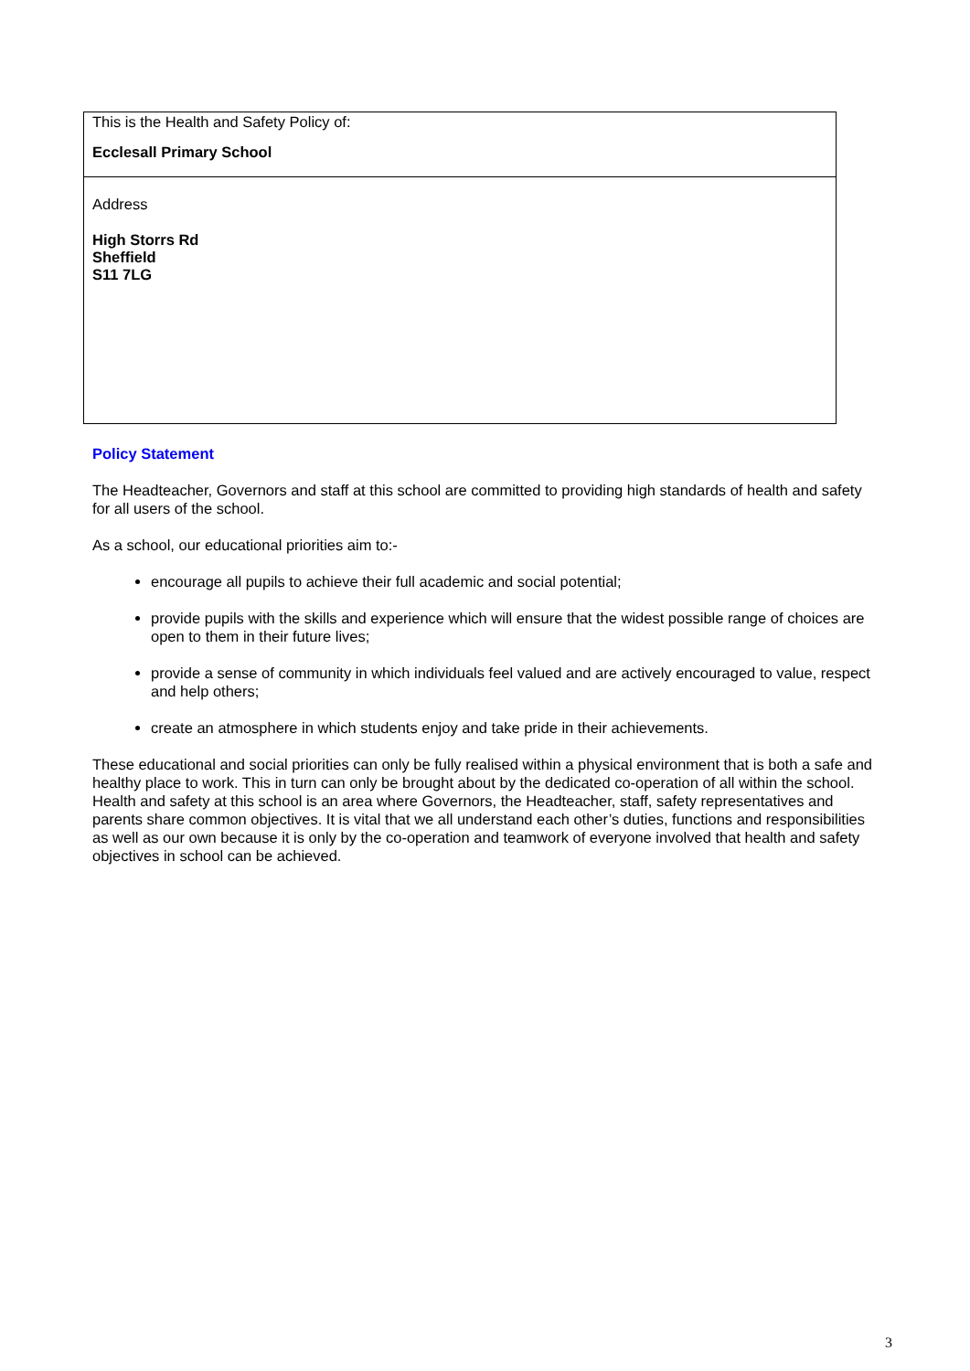| This is the Health and Safety Policy of: Ecclesall Primary School |
| Address High Storrs Rd Sheffield S11 7LG |
Policy Statement
The Headteacher, Governors and staff at this school are committed to providing high standards of health and safety for all users of the school.
As a school, our educational priorities aim to:-
encourage all pupils to achieve their full academic and social potential;
provide pupils with the skills and experience which will ensure that the widest possible range of choices are open to them in their future lives;
provide a sense of community in which individuals feel valued and are actively encouraged to value, respect and help others;
create an atmosphere in which students enjoy and take pride in their achievements.
These educational and social priorities can only be fully realised within a physical environment that is both a safe and healthy place to work. This in turn can only be brought about by the dedicated co-operation of all within the school. Health and safety at this school is an area where Governors, the Headteacher, staff, safety representatives and parents share common objectives. It is vital that we all understand each other’s duties, functions and responsibilities as well as our own because it is only by the co-operation and teamwork of everyone involved that health and safety objectives in school can be achieved.
3